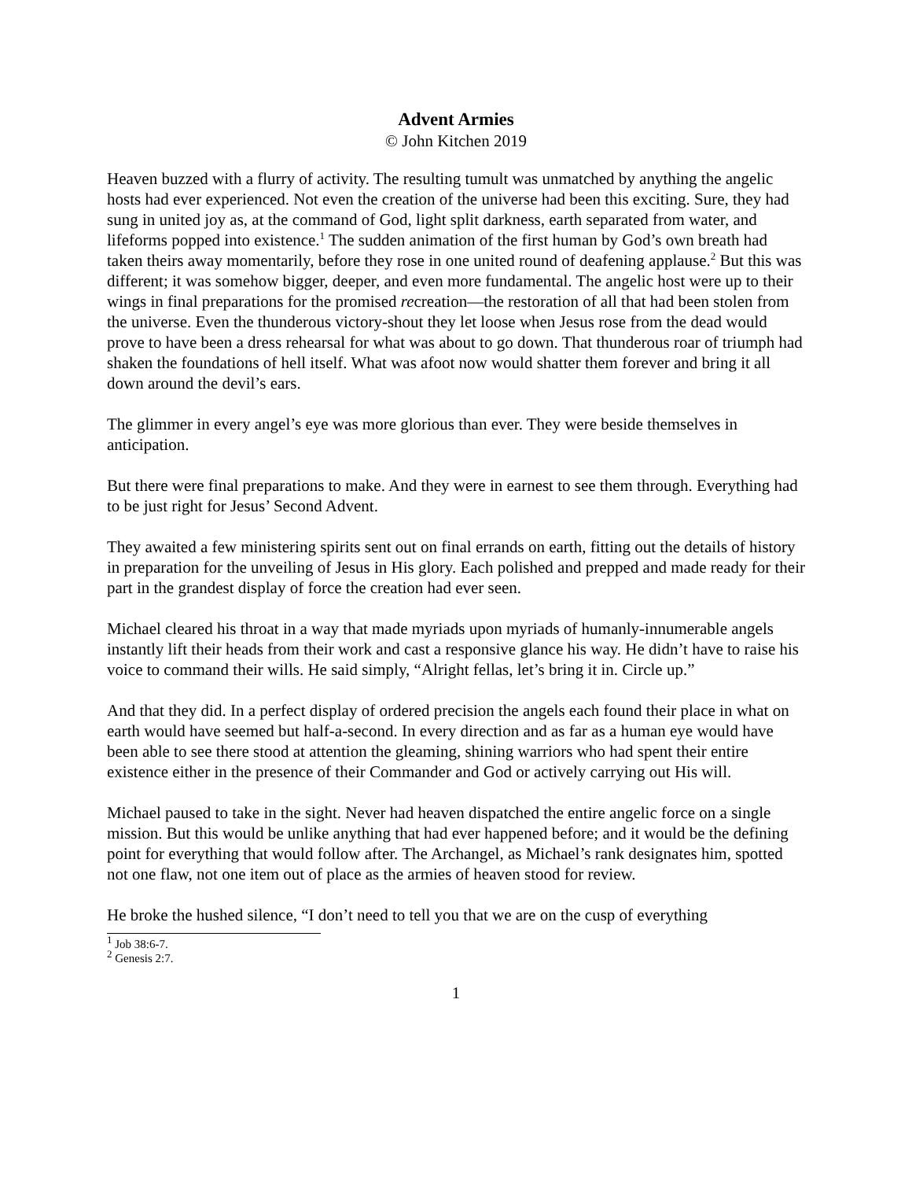Advent Armies
© John Kitchen 2019
Heaven buzzed with a flurry of activity. The resulting tumult was unmatched by anything the angelic hosts had ever experienced. Not even the creation of the universe had been this exciting. Sure, they had sung in united joy as, at the command of God, light split darkness, earth separated from water, and lifeforms popped into existence.<sup>1</sup> The sudden animation of the first human by God’s own breath had taken theirs away momentarily, before they rose in one united round of deafening applause.<sup>2</sup> But this was different; it was somehow bigger, deeper, and even more fundamental. The angelic host were up to their wings in final preparations for the promised recreation—the restoration of all that had been stolen from the universe. Even the thunderous victory-shout they let loose when Jesus rose from the dead would prove to have been a dress rehearsal for what was about to go down. That thunderous roar of triumph had shaken the foundations of hell itself. What was afoot now would shatter them forever and bring it all down around the devil’s ears.
The glimmer in every angel’s eye was more glorious than ever. They were beside themselves in anticipation.
But there were final preparations to make. And they were in earnest to see them through. Everything had to be just right for Jesus’ Second Advent.
They awaited a few ministering spirits sent out on final errands on earth, fitting out the details of history in preparation for the unveiling of Jesus in His glory. Each polished and prepped and made ready for their part in the grandest display of force the creation had ever seen.
Michael cleared his throat in a way that made myriads upon myriads of humanly-innumerable angels instantly lift their heads from their work and cast a responsive glance his way. He didn’t have to raise his voice to command their wills. He said simply, “Alright fellas, let’s bring it in. Circle up.”
And that they did. In a perfect display of ordered precision the angels each found their place in what on earth would have seemed but half-a-second. In every direction and as far as a human eye would have been able to see there stood at attention the gleaming, shining warriors who had spent their entire existence either in the presence of their Commander and God or actively carrying out His will.
Michael paused to take in the sight. Never had heaven dispatched the entire angelic force on a single mission. But this would be unlike anything that had ever happened before; and it would be the defining point for everything that would follow after. The Archangel, as Michael’s rank designates him, spotted not one flaw, not one item out of place as the armies of heaven stood for review.
He broke the hushed silence, “I don’t need to tell you that we are on the cusp of everything
<sup>1</sup> Job 38:6-7.
<sup>2</sup> Genesis 2:7.
1